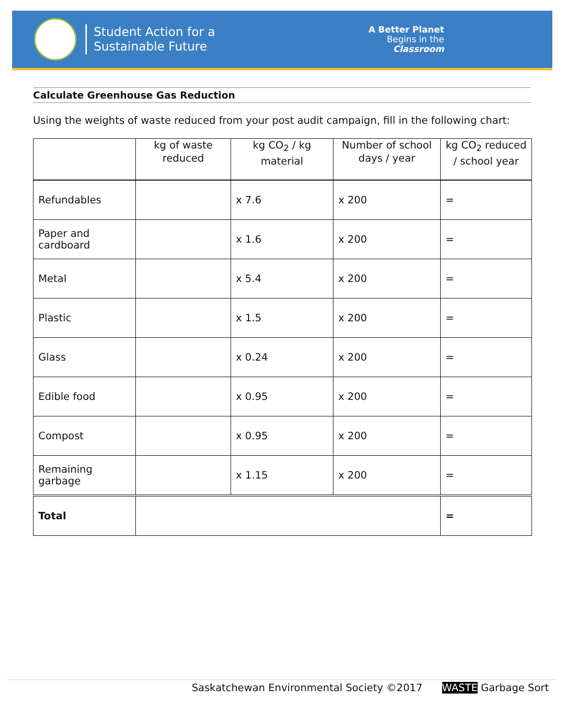Student Action for a
Sustainable Future
A Better Planet
Begins in the
Classroom
Calculate Greenhouse Gas Reduction
Using the weights of waste reduced from your post audit campaign, fill in the following chart:
| | kg of waste reduced | kg CO<sub>2</sub> / kg material | Number of school days / year | kg CO<sub>2</sub> reduced / school year |
| --- | --- | --- | --- | --- |
| Refundables | | x 7.6 | x 200 | = |
| Paper and cardboard | | x 1.6 | x 200 | = |
| Metal | | x 5.4 | x 200 | = |
| Plastic | | x 1.5 | x 200 | = |
| Glass | | x 0.24 | x 200 | = |
| Edible food | | x 0.95 | x 200 | = |
| Compost | | x 0.95 | x 200 | = |
| Remaining garbage | | x 1.15 | x 200 | = |
| Total | | | | = |
Saskatchewan Environmental Society ©2017 WASTE Garbage Sort